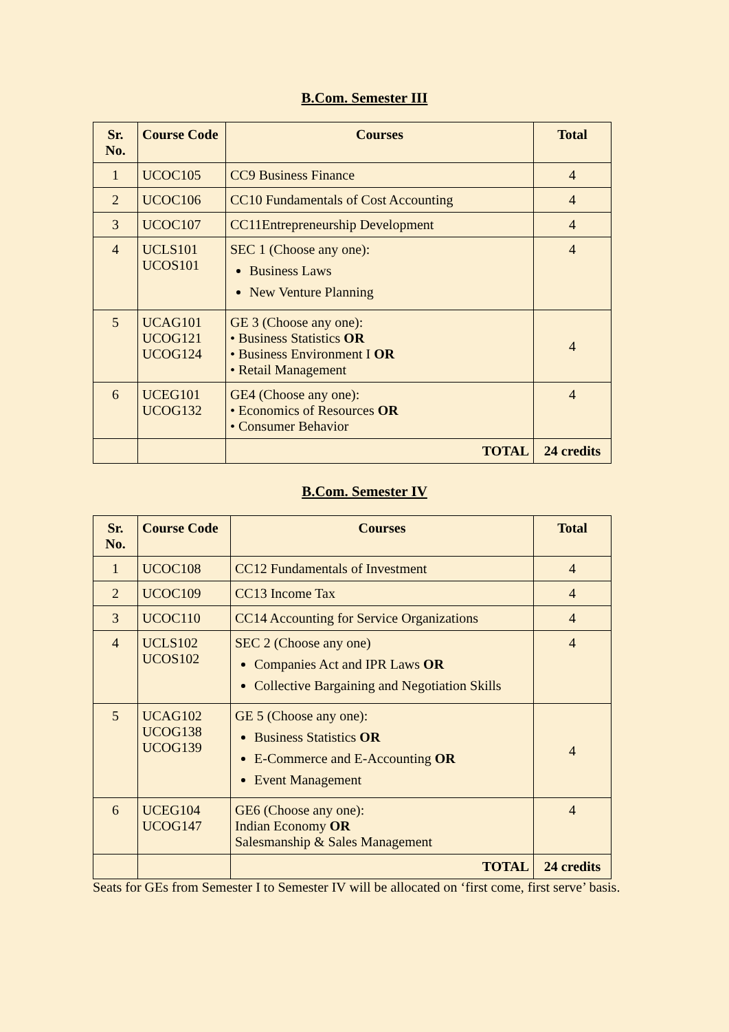B.Com. Semester III
| Sr. No. | Course Code | Courses | Total |
| --- | --- | --- | --- |
| 1 | UCOC105 | CC9 Business Finance | 4 |
| 2 | UCOC106 | CC10 Fundamentals of Cost Accounting | 4 |
| 3 | UCOC107 | CC11Entrepreneurship Development | 4 |
| 4 | UCLS101 UCOS101 | SEC 1 (Choose any one): Business Laws New Venture Planning | 4 |
| 5 | UCAG101 UCOG121 UCOG124 | GE 3 (Choose any one): • Business Statistics OR • Business Environment I OR • Retail Management | 4 |
| 6 | UCEG101 UCOG132 | GE4 (Choose any one): • Economics of Resources OR • Consumer Behavior | 4 |
| | | TOTAL | 24 credits |
B.Com. Semester IV
| Sr. No. | Course Code | Courses | Total |
| --- | --- | --- | --- |
| 1 | UCOC108 | CC12 Fundamentals of Investment | 4 |
| 2 | UCOC109 | CC13 Income Tax | 4 |
| 3 | UCOC110 | CC14 Accounting for Service Organizations | 4 |
| 4 | UCLS102 UCOS102 | SEC 2 (Choose any one) Companies Act and IPR Laws OR Collective Bargaining and Negotiation Skills | 4 |
| 5 | UCAG102 UCOG138 UCOG139 | GE 5 (Choose any one): Business Statistics OR E-Commerce and E-Accounting OR Event Management | 4 |
| 6 | UCEG104 UCOG147 | GE6 (Choose any one): Indian Economy OR Salesmanship & Sales Management | 4 |
| | | TOTAL | 24 credits |
Seats for GEs from Semester I to Semester IV will be allocated on ‘first come, first serve’ basis.